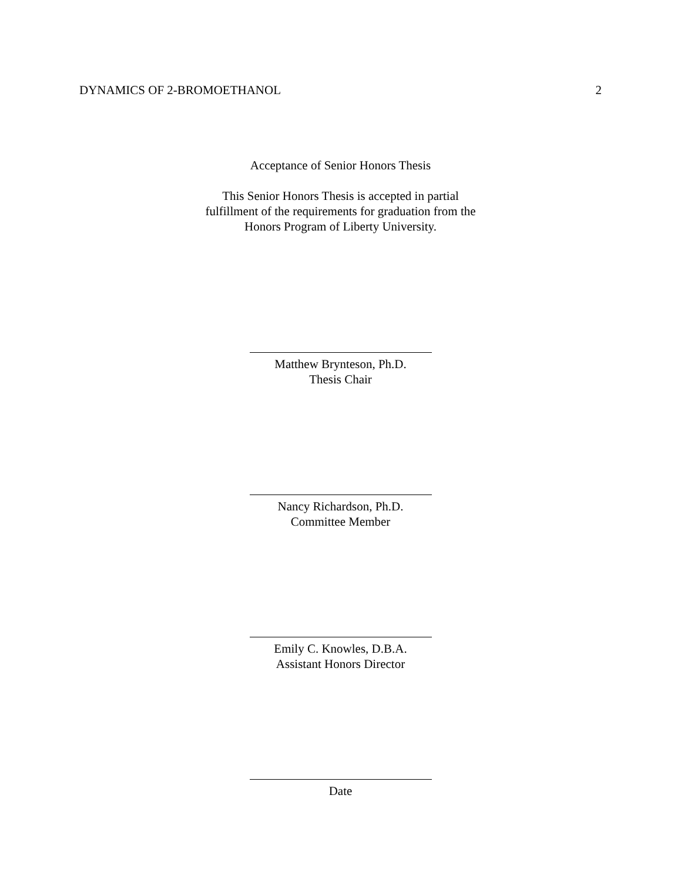DYNAMICS OF 2-BROMOETHANOL 2
Acceptance of Senior Honors Thesis
This Senior Honors Thesis is accepted in partial
fulfillment of the requirements for graduation from the
Honors Program of Liberty University.
Matthew Brynteson, Ph.D.
Thesis Chair
Nancy Richardson, Ph.D.
Committee Member
Emily C. Knowles, D.B.A.
Assistant Honors Director
Date